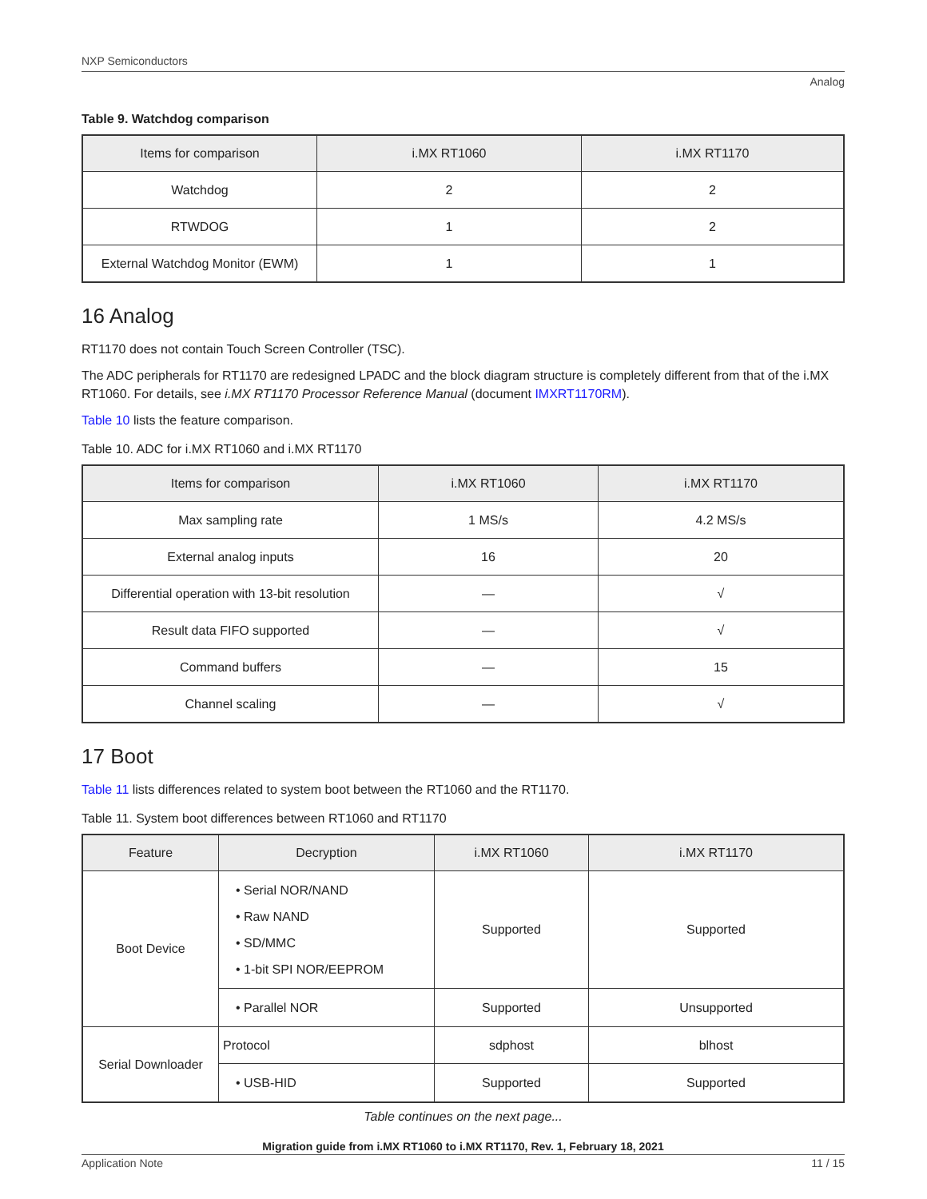NXP Semiconductors
Analog
Table 9. Watchdog comparison
| Items for comparison | i.MX RT1060 | i.MX RT1170 |
| --- | --- | --- |
| Watchdog | 2 | 2 |
| RTWDOG | 1 | 2 |
| External Watchdog Monitor (EWM) | 1 | 1 |
16 Analog
RT1170 does not contain Touch Screen Controller (TSC).
The ADC peripherals for RT1170 are redesigned LPADC and the block diagram structure is completely different from that of the i.MX RT1060. For details, see i.MX RT1170 Processor Reference Manual (document IMXRT1170RM).
Table 10 lists the feature comparison.
Table 10. ADC for i.MX RT1060 and i.MX RT1170
| Items for comparison | i.MX RT1060 | i.MX RT1170 |
| --- | --- | --- |
| Max sampling rate | 1 MS/s | 4.2 MS/s |
| External analog inputs | 16 | 20 |
| Differential operation with 13-bit resolution | — | √ |
| Result data FIFO supported | — | √ |
| Command buffers | — | 15 |
| Channel scaling | — | √ |
17 Boot
Table 11 lists differences related to system boot between the RT1060 and the RT1170.
Table 11. System boot differences between RT1060 and RT1170
| Feature | Decryption | i.MX RT1060 | i.MX RT1170 |
| --- | --- | --- | --- |
| Boot Device | • Serial NOR/NAND • Raw NAND • SD/MMC • 1-bit SPI NOR/EEPROM | Supported | Supported |
| | • Parallel NOR | Supported | Unsupported |
| Serial Downloader | Protocol | sdphost | blhost |
| | • USB-HID | Supported | Supported |
Table continues on the next page...
Migration guide from i.MX RT1060 to i.MX RT1170, Rev. 1, February 18, 2021
Application Note 11 / 15